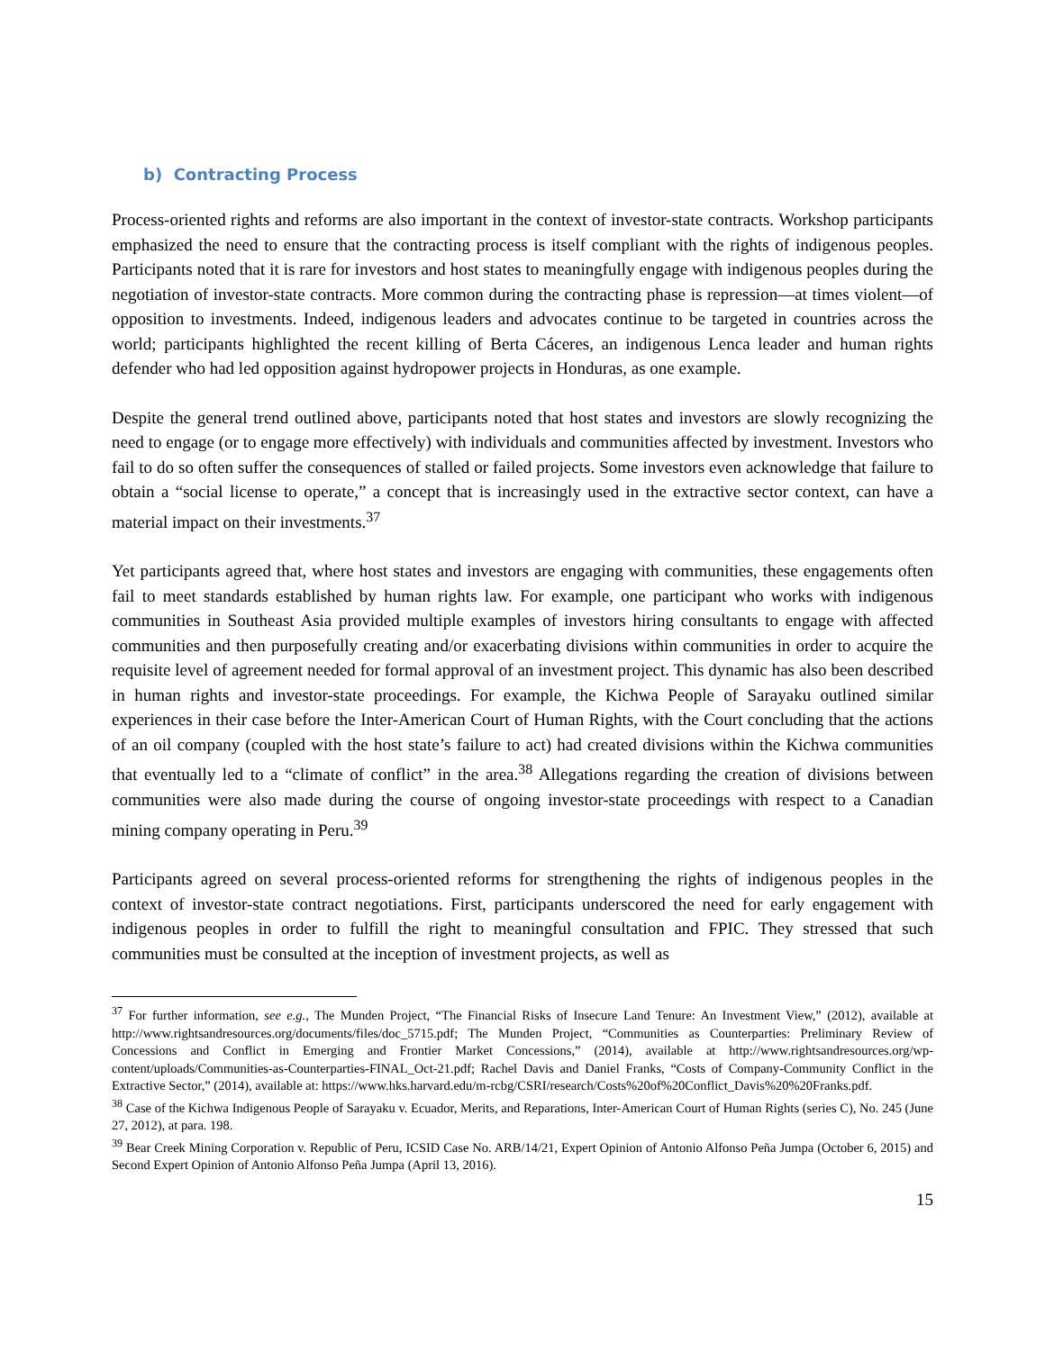b) Contracting Process
Process-oriented rights and reforms are also important in the context of investor-state contracts. Workshop participants emphasized the need to ensure that the contracting process is itself compliant with the rights of indigenous peoples. Participants noted that it is rare for investors and host states to meaningfully engage with indigenous peoples during the negotiation of investor-state contracts. More common during the contracting phase is repression—at times violent—of opposition to investments. Indeed, indigenous leaders and advocates continue to be targeted in countries across the world; participants highlighted the recent killing of Berta Cáceres, an indigenous Lenca leader and human rights defender who had led opposition against hydropower projects in Honduras, as one example.
Despite the general trend outlined above, participants noted that host states and investors are slowly recognizing the need to engage (or to engage more effectively) with individuals and communities affected by investment. Investors who fail to do so often suffer the consequences of stalled or failed projects. Some investors even acknowledge that failure to obtain a “social license to operate,” a concept that is increasingly used in the extractive sector context, can have a material impact on their investments.<sup>37</sup>
Yet participants agreed that, where host states and investors are engaging with communities, these engagements often fail to meet standards established by human rights law. For example, one participant who works with indigenous communities in Southeast Asia provided multiple examples of investors hiring consultants to engage with affected communities and then purposefully creating and/or exacerbating divisions within communities in order to acquire the requisite level of agreement needed for formal approval of an investment project. This dynamic has also been described in human rights and investor-state proceedings. For example, the Kichwa People of Sarayaku outlined similar experiences in their case before the Inter-American Court of Human Rights, with the Court concluding that the actions of an oil company (coupled with the host state’s failure to act) had created divisions within the Kichwa communities that eventually led to a “climate of conflict” in the area.<sup>38</sup> Allegations regarding the creation of divisions between communities were also made during the course of ongoing investor-state proceedings with respect to a Canadian mining company operating in Peru.<sup>39</sup>
Participants agreed on several process-oriented reforms for strengthening the rights of indigenous peoples in the context of investor-state contract negotiations. First, participants underscored the need for early engagement with indigenous peoples in order to fulfill the right to meaningful consultation and FPIC. They stressed that such communities must be consulted at the inception of investment projects, as well as
<sup>37</sup> For further information, see e.g., The Munden Project, “The Financial Risks of Insecure Land Tenure: An Investment View,” (2012), available at http://www.rightsandresources.org/documents/files/doc_5715.pdf; The Munden Project, “Communities as Counterparties: Preliminary Review of Concessions and Conflict in Emerging and Frontier Market Concessions,” (2014), available at http://www.rightsandresources.org/wp-content/uploads/Communities-as-Counterparties-FINAL_Oct-21.pdf; Rachel Davis and Daniel Franks, “Costs of Company-Community Conflict in the Extractive Sector,” (2014), available at: https://www.hks.harvard.edu/m-rcbg/CSRI/research/Costs%20of%20Conflict_Davis%20%20Franks.pdf.
<sup>38</sup> Case of the Kichwa Indigenous People of Sarayaku v. Ecuador, Merits, and Reparations, Inter-American Court of Human Rights (series C), No. 245 (June 27, 2012), at para. 198.
<sup>39</sup> Bear Creek Mining Corporation v. Republic of Peru, ICSID Case No. ARB/14/21, Expert Opinion of Antonio Alfonso Peña Jumpa (October 6, 2015) and Second Expert Opinion of Antonio Alfonso Peña Jumpa (April 13, 2016).
15